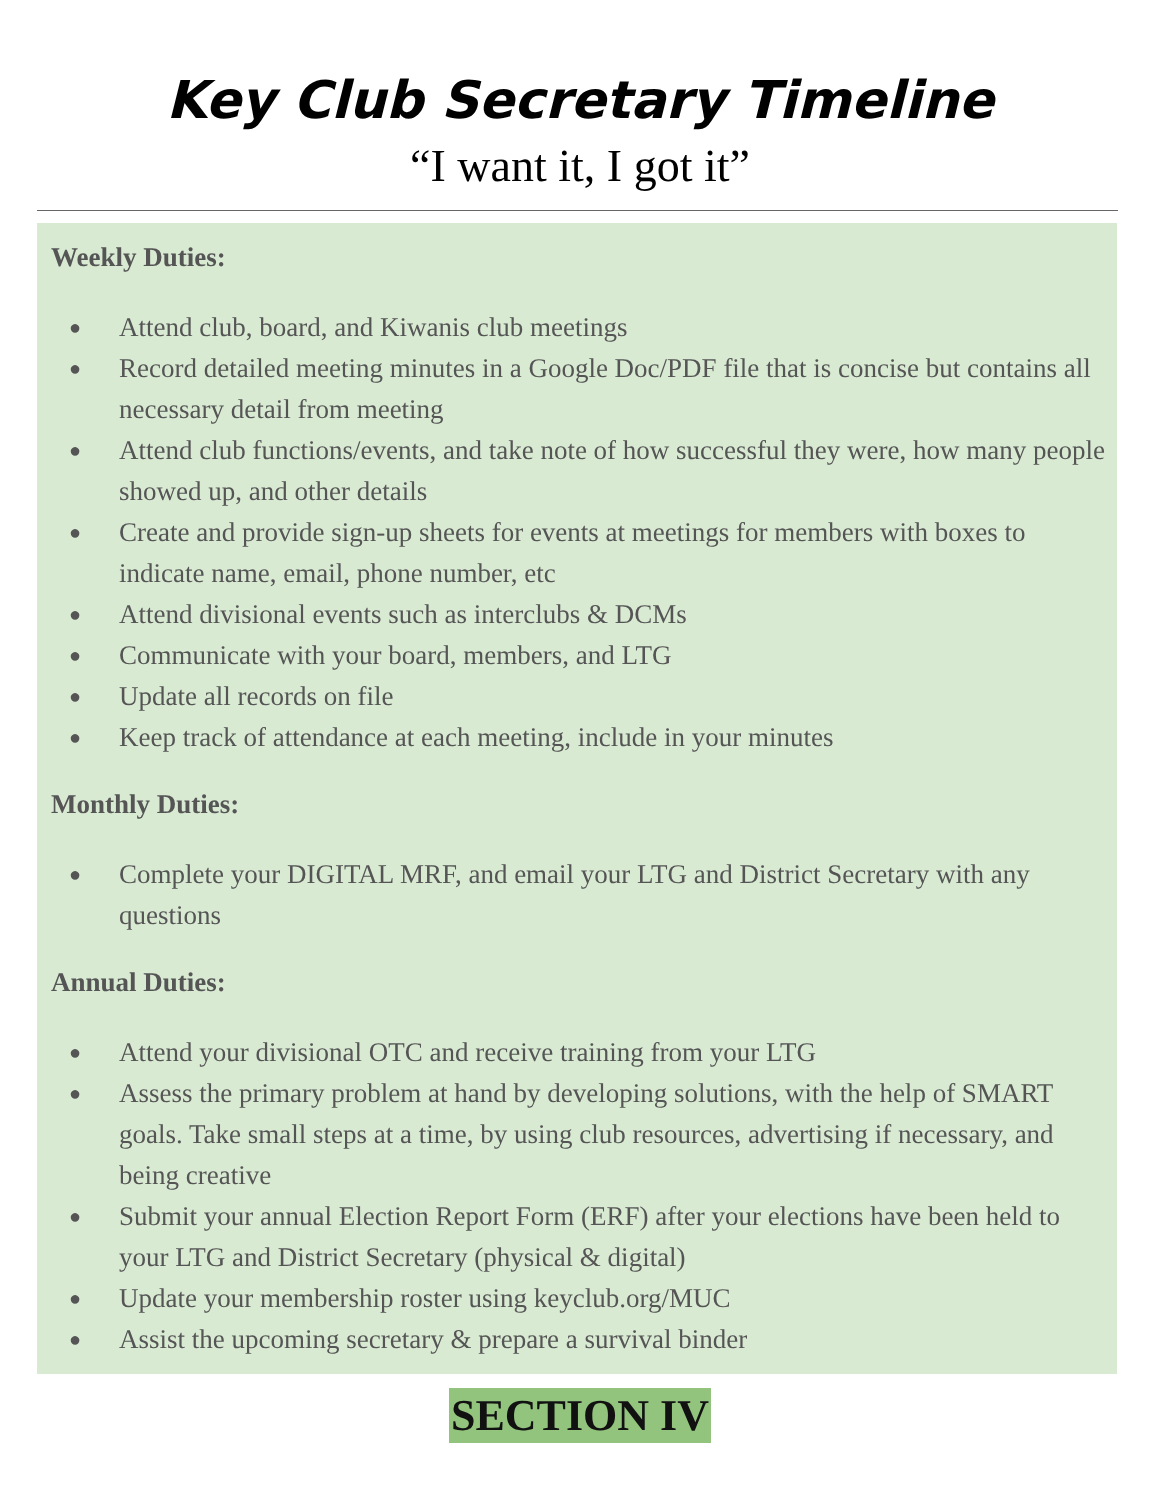Key Club Secretary Timeline
“I want it, I got it”
Weekly Duties:
● Attend club, board, and Kiwanis club meetings
● Record detailed meeting minutes in a Google Doc/PDF file that is concise but contains all necessary detail from meeting
● Attend club functions/events, and take note of how successful they were, how many people showed up, and other details
● Create and provide sign-up sheets for events at meetings for members with boxes to indicate name, email, phone number, etc
● Attend divisional events such as interclubs & DCMs
● Communicate with your board, members, and LTG
● Update all records on file
● Keep track of attendance at each meeting, include in your minutes
Monthly Duties:
● Complete your DIGITAL MRF, and email your LTG and District Secretary with any questions
Annual Duties:
● Attend your divisional OTC and receive training from your LTG
● Assess the primary problem at hand by developing solutions, with the help of SMART goals. Take small steps at a time, by using club resources, advertising if necessary, and being creative
● Submit your annual Election Report Form (ERF) after your elections have been held to your LTG and District Secretary (physical & digital)
● Update your membership roster using keyclub.org/MUC
● Assist the upcoming secretary & prepare a survival binder
SECTION IV